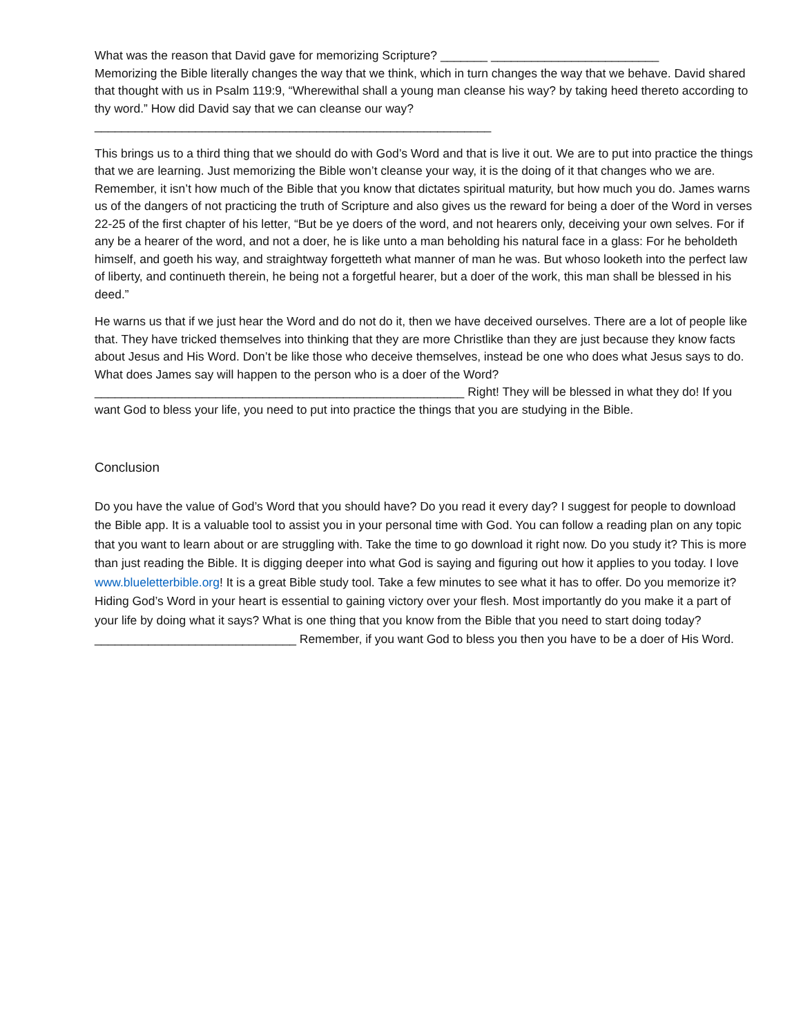What was the reason that David gave for memorizing Scripture? _______ _________________________
Memorizing the Bible literally changes the way that we think, which in turn changes the way that we behave. David shared that thought with us in Psalm 119:9, “Wherewithal shall a young man cleanse his way? by taking heed thereto according to thy word.” How did David say that we can cleanse our way?
___________________________________________________________
This brings us to a third thing that we should do with God’s Word and that is live it out. We are to put into practice the things that we are learning. Just memorizing the Bible won’t cleanse your way, it is the doing of it that changes who we are. Remember, it isn’t how much of the Bible that you know that dictates spiritual maturity, but how much you do. James warns us of the dangers of not practicing the truth of Scripture and also gives us the reward for being a doer of the Word in verses 22-25 of the first chapter of his letter, “But be ye doers of the word, and not hearers only, deceiving your own selves. For if any be a hearer of the word, and not a doer, he is like unto a man beholding his natural face in a glass: For he beholdeth himself, and goeth his way, and straightway forgetteth what manner of man he was. But whoso looketh into the perfect law of liberty, and continueth therein, he being not a forgetful hearer, but a doer of the work, this man shall be blessed in his deed.”
He warns us that if we just hear the Word and do not do it, then we have deceived ourselves. There are a lot of people like that. They have tricked themselves into thinking that they are more Christlike than they are just because they know facts about Jesus and His Word. Don’t be like those who deceive themselves, instead be one who does what Jesus says to do. What does James say will happen to the person who is a doer of the Word? _______________________________________________________ Right! They will be blessed in what they do! If you want God to bless your life, you need to put into practice the things that you are studying in the Bible.
Conclusion
Do you have the value of God’s Word that you should have? Do you read it every day? I suggest for people to download the Bible app. It is a valuable tool to assist you in your personal time with God. You can follow a reading plan on any topic that you want to learn about or are struggling with. Take the time to go download it right now. Do you study it? This is more than just reading the Bible. It is digging deeper into what God is saying and figuring out how it applies to you today. I love www.blueletterbible.org! It is a great Bible study tool. Take a few minutes to see what it has to offer. Do you memorize it? Hiding God’s Word in your heart is essential to gaining victory over your flesh. Most importantly do you make it a part of your life by doing what it says? What is one thing that you know from the Bible that you need to start doing today? ______________________________ Remember, if you want God to bless you then you have to be a doer of His Word.